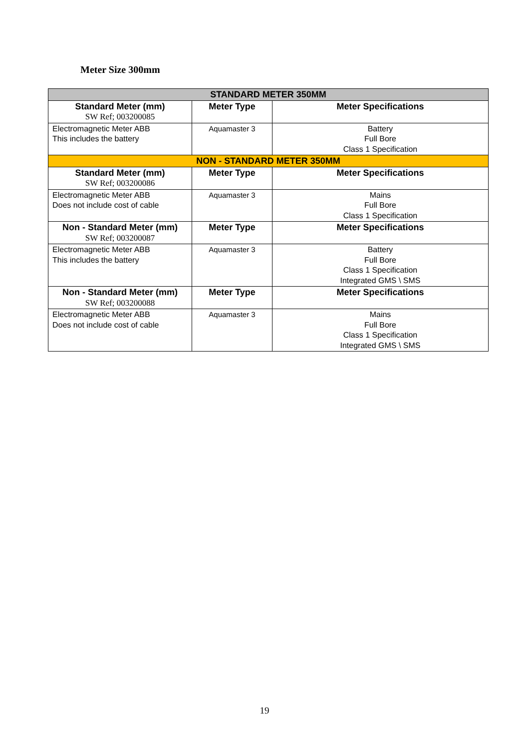Meter Size 300mm
| STANDARD METER 350MM | | |
| Standard Meter (mm) SW Ref; 003200085 | Meter Type | Meter Specifications |
| Electromagnetic Meter ABB This includes the battery | Aquamaster 3 | Battery Full Bore Class 1 Specification |
| NON - STANDARD METER 350MM | | |
| Standard Meter (mm) SW Ref; 003200086 | Meter Type | Meter Specifications |
| Electromagnetic Meter ABB Does not include cost of cable | Aquamaster 3 | Mains Full Bore Class 1 Specification |
| Non - Standard Meter (mm) SW Ref; 003200087 | Meter Type | Meter Specifications |
| Electromagnetic Meter ABB This includes the battery | Aquamaster 3 | Battery Full Bore Class 1 Specification Integrated GMS \ SMS |
| Non - Standard Meter (mm) SW Ref; 003200088 | Meter Type | Meter Specifications |
| Electromagnetic Meter ABB Does not include cost of cable | Aquamaster 3 | Mains Full Bore Class 1 Specification Integrated GMS \ SMS |
19